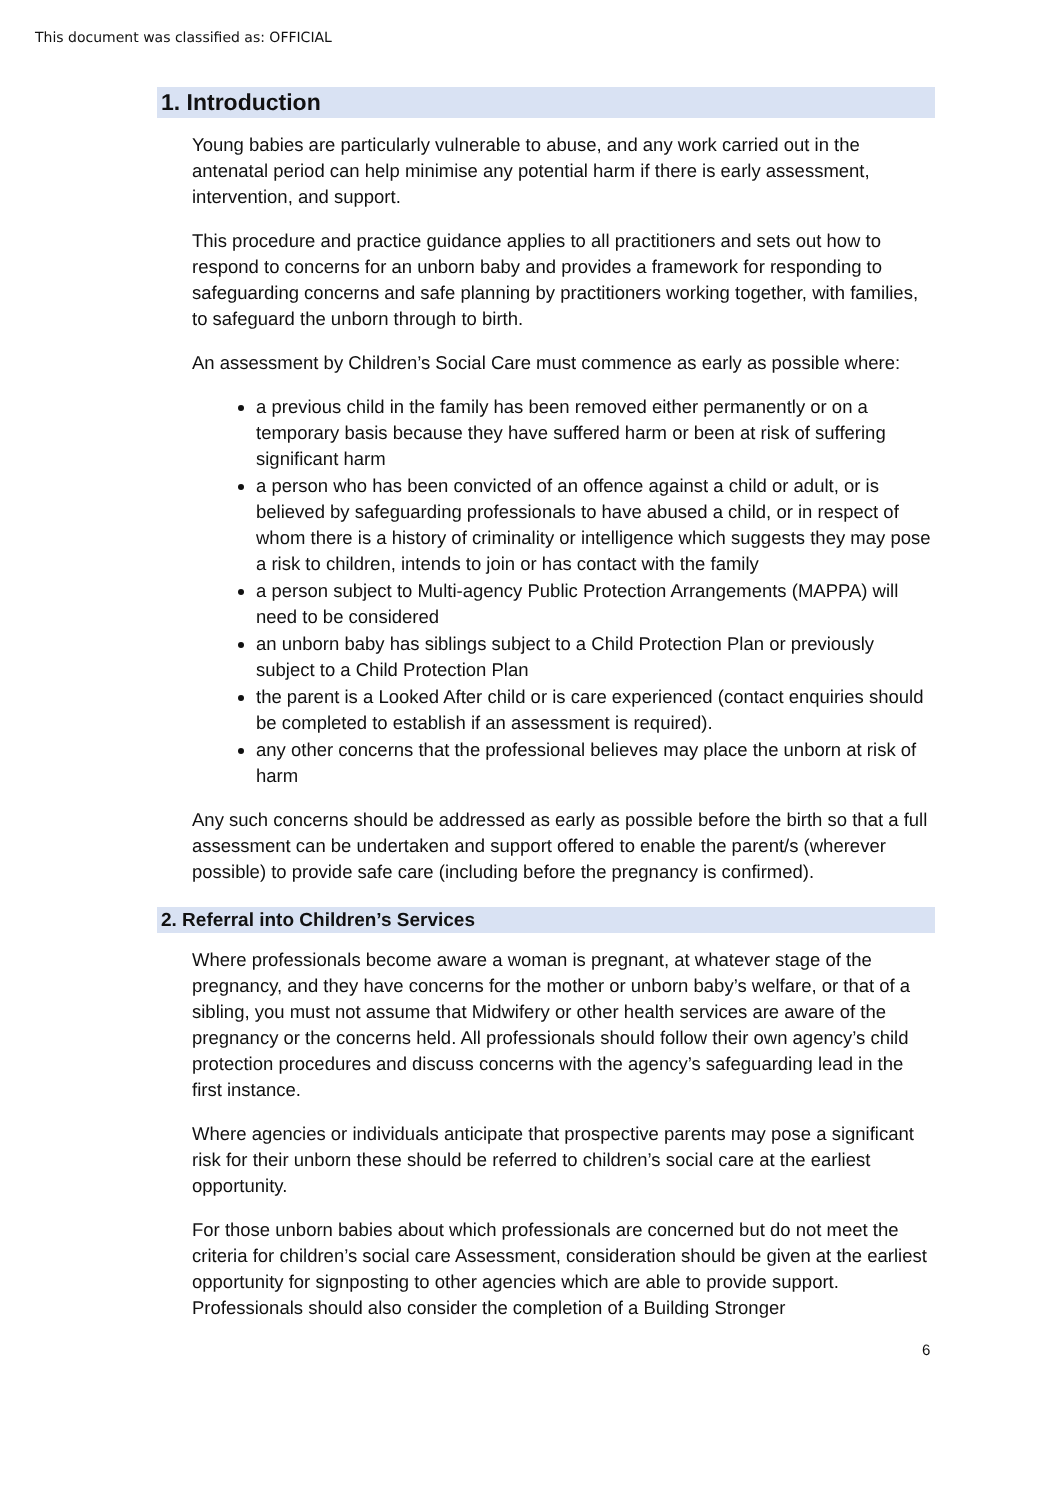This document was classified as: OFFICIAL
1. Introduction
Young babies are particularly vulnerable to abuse, and any work carried out in the antenatal period can help minimise any potential harm if there is early assessment, intervention, and support.
This procedure and practice guidance applies to all practitioners and sets out how to respond to concerns for an unborn baby and provides a framework for responding to safeguarding concerns and safe planning by practitioners working together, with families, to safeguard the unborn through to birth.
An assessment by Children’s Social Care must commence as early as possible where:
a previous child in the family has been removed either permanently or on a temporary basis because they have suffered harm or been at risk of suffering significant harm
a person who has been convicted of an offence against a child or adult, or is believed by safeguarding professionals to have abused a child, or in respect of whom there is a history of criminality or intelligence which suggests they may pose a risk to children, intends to join or has contact with the family
a person subject to Multi-agency Public Protection Arrangements (MAPPA) will need to be considered
an unborn baby has siblings subject to a Child Protection Plan or previously subject to a Child Protection Plan
the parent is a Looked After child or is care experienced (contact enquiries should be completed to establish if an assessment is required).
any other concerns that the professional believes may place the unborn at risk of harm
Any such concerns should be addressed as early as possible before the birth so that a full assessment can be undertaken and support offered to enable the parent/s (wherever possible) to provide safe care (including before the pregnancy is confirmed).
2. Referral into Children’s Services
Where professionals become aware a woman is pregnant, at whatever stage of the pregnancy, and they have concerns for the mother or unborn baby’s welfare, or that of a sibling, you must not assume that Midwifery or other health services are aware of the pregnancy or the concerns held. All professionals should follow their own agency’s child protection procedures and discuss concerns with the agency’s safeguarding lead in the first instance.
Where agencies or individuals anticipate that prospective parents may pose a significant risk for their unborn these should be referred to children’s social care at the earliest opportunity.
For those unborn babies about which professionals are concerned but do not meet the criteria for children’s social care Assessment, consideration should be given at the earliest opportunity for signposting to other agencies which are able to provide support. Professionals should also consider the completion of a Building Stronger
6